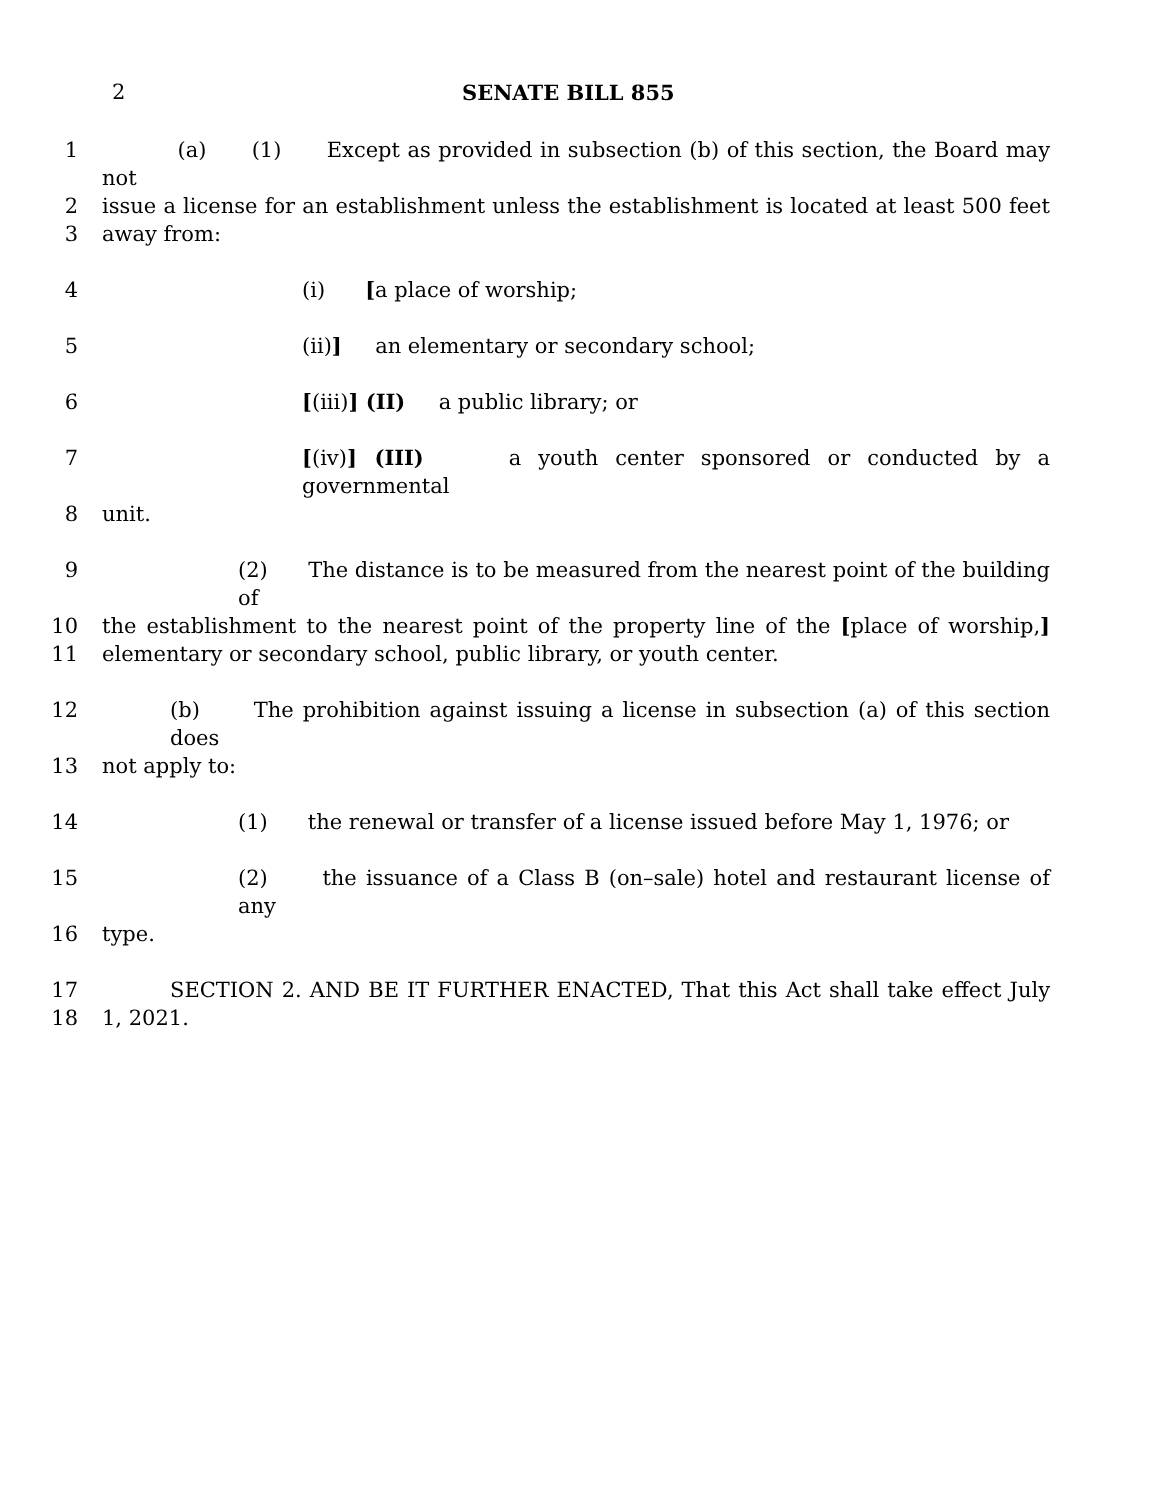2 SENATE BILL 855
1 (a) (1) Except as provided in subsection (b) of this section, the Board may not
2 issue a license for an establishment unless the establishment is located at least 500 feet
3 away from:
4 (i) [a place of worship;
5 (ii)] an elementary or secondary school;
6 [(iii)] (II) a public library; or
7 [(iv)] (III) a youth center sponsored or conducted by a governmental
8 unit.
9 (2) The distance is to be measured from the nearest point of the building of
10 the establishment to the nearest point of the property line of the [place of worship,]
11 elementary or secondary school, public library, or youth center.
12 (b) The prohibition against issuing a license in subsection (a) of this section does
13 not apply to:
14 (1) the renewal or transfer of a license issued before May 1, 1976; or
15 (2) the issuance of a Class B (on–sale) hotel and restaurant license of any
16 type.
17 SECTION 2. AND BE IT FURTHER ENACTED, That this Act shall take effect July
18 1, 2021.